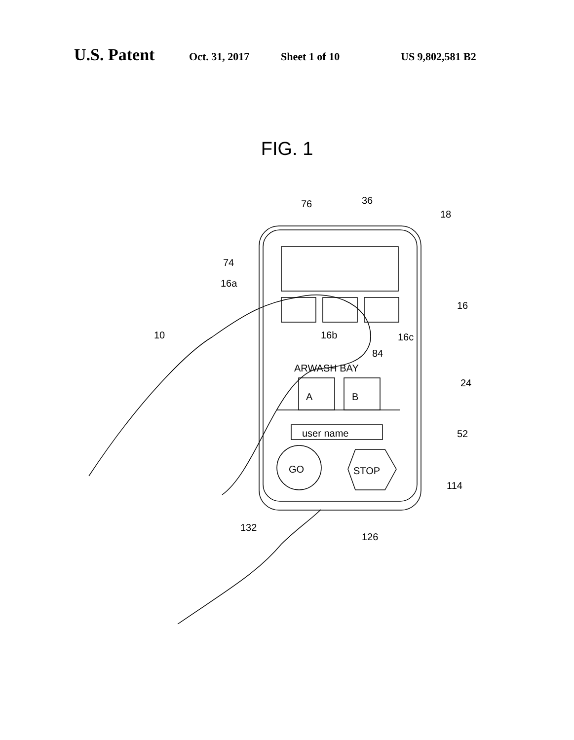U.S. Patent Oct. 31, 2017 Sheet 1 of 10 US 9,802,581 B2
FIG. 1
76
36
18
74
16a
16
10
16b
16c
84
ARWASH BAY
24
A
B
user name
52
GO
STOP
114
132
126